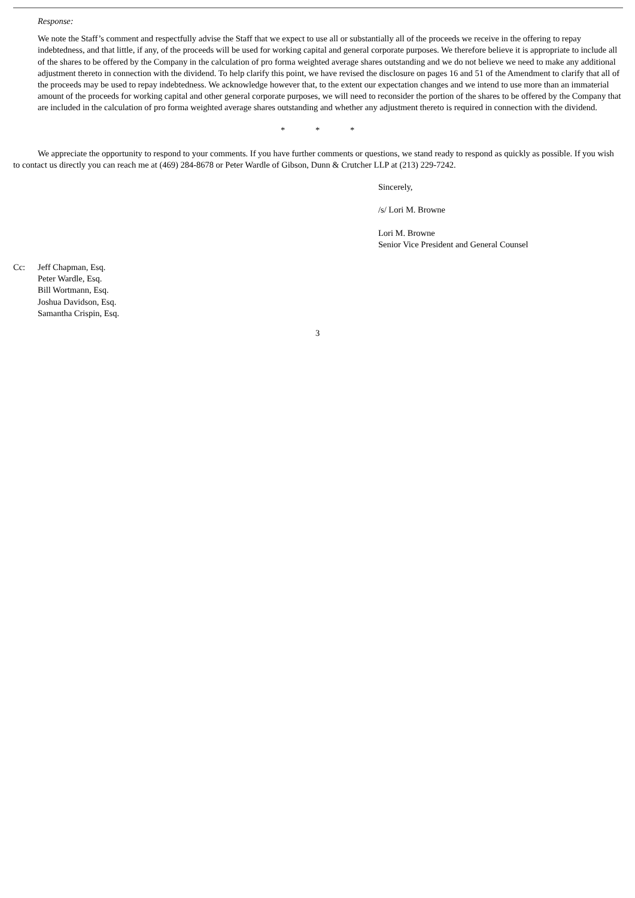Response:
We note the Staff’s comment and respectfully advise the Staff that we expect to use all or substantially all of the proceeds we receive in the offering to repay indebtedness, and that little, if any, of the proceeds will be used for working capital and general corporate purposes. We therefore believe it is appropriate to include all of the shares to be offered by the Company in the calculation of pro forma weighted average shares outstanding and we do not believe we need to make any additional adjustment thereto in connection with the dividend. To help clarify this point, we have revised the disclosure on pages 16 and 51 of the Amendment to clarify that all of the proceeds may be used to repay indebtedness. We acknowledge however that, to the extent our expectation changes and we intend to use more than an immaterial amount of the proceeds for working capital and other general corporate purposes, we will need to reconsider the portion of the shares to be offered by the Company that are included in the calculation of pro forma weighted average shares outstanding and whether any adjustment thereto is required in connection with the dividend.
* * *
We appreciate the opportunity to respond to your comments. If you have further comments or questions, we stand ready to respond as quickly as possible. If you wish to contact us directly you can reach me at (469) 284-8678 or Peter Wardle of Gibson, Dunn & Crutcher LLP at (213) 229-7242.
Sincerely,
/s/ Lori M. Browne
Lori M. Browne
Senior Vice President and General Counsel
| Cc: | Jeff Chapman, Esq. Peter Wardle, Esq. Bill Wortmann, Esq. Joshua Davidson, Esq. Samantha Crispin, Esq. |
3